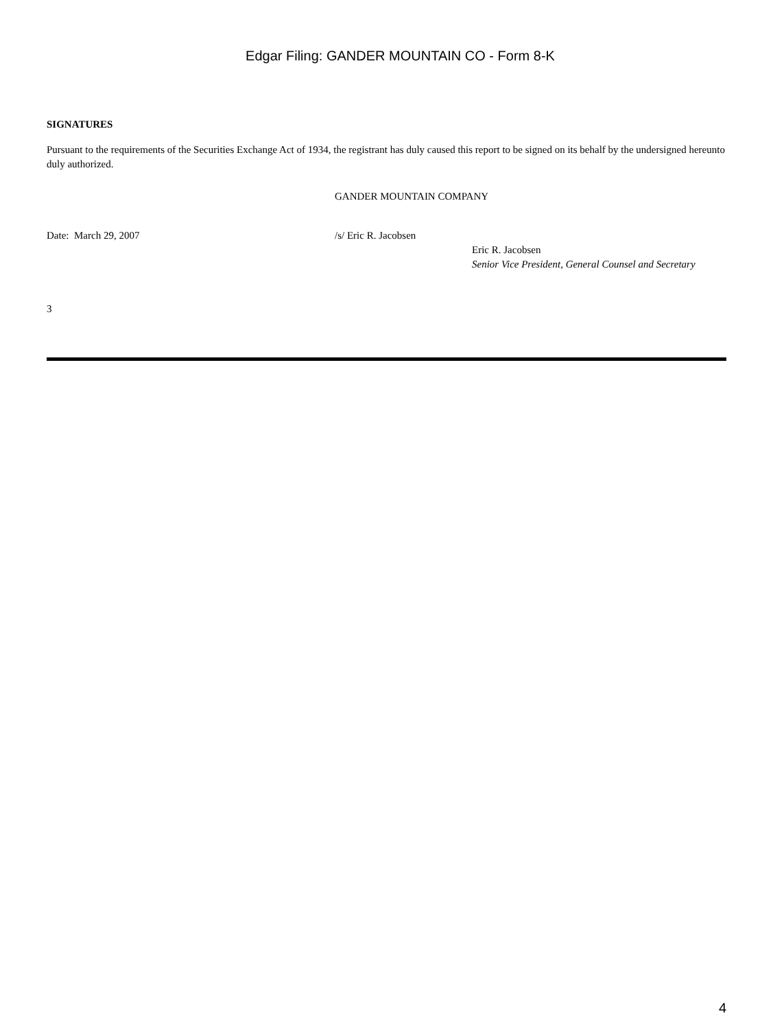Edgar Filing: GANDER MOUNTAIN CO - Form 8-K
SIGNATURES
Pursuant to the requirements of the Securities Exchange Act of 1934, the registrant has duly caused this report to be signed on its behalf by the undersigned hereunto duly authorized.
GANDER MOUNTAIN COMPANY
Date: March 29, 2007 /s/ Eric R. Jacobsen
Eric R. Jacobsen
Senior Vice President, General Counsel and Secretary
3
4